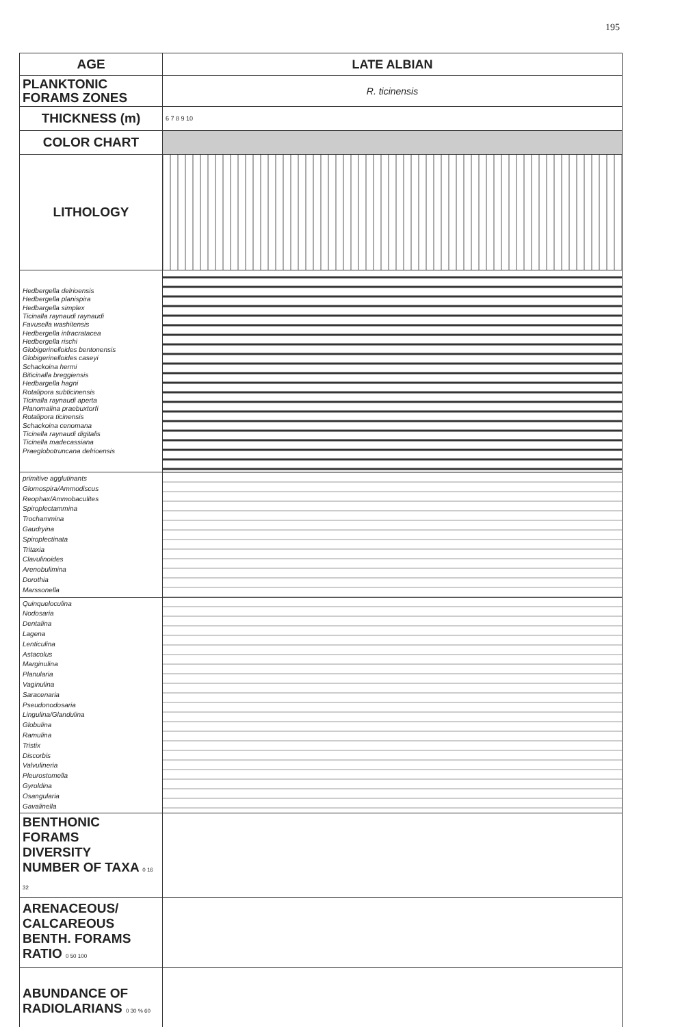195
| AGE | LATE ALBIAN |
| PLANKTONIC FORAMS ZONES | R. ticinensis |
| THICKNESS (m) | 6 7 8 9 10 |
| COLOR CHART | |
| LITHOLOGY | |
| Hedbergella delrioensis Hedbergella planispira Hedbargella simplex Ticinalla raynaudi raynaudi Favusella washitensis Hedbergella infracratacea Hedbergella rischi Globigerinelloides bentonensis Globigerinelloides caseyi Schackoina hermi Biticinalla breggiensis Hedbargella hagni Rotalipora subticinensis Ticinalla raynaudi aperta Planomalina praebuxtorfi Rotalipora ticinensis Schackoina cenomana Ticinella raynaudi digitalis Ticinella madecassiana Praeglobotruncana delrioensis | |
| primitive agglutinants Glomospira/Ammodiscus Reophax/Ammobaculites Spiroplectammina Trochammina Gaudryina Spiroplectinata Tritaxia Clavulinoides Arenobulimina Dorothia Marssonella | |
| Quinqueloculina Nodosaria Dentalina Lagena Lenticulina Astacolus Marginulina Planularia Vaginulina Saracenaria Pseudonodosaria Lingulina/Glandulina Globulina Ramulina Tristix Discorbis Valvulineria Pleurostomella Gyroldina Osangularia Gavalinella | |
| BENTHONIC FORAMS DIVERSITY NUMBER OF TAXA 0 16 32 | |
| ARENACEOUS/ CALCAREOUS BENTH. FORAMS RATIO 0 50 100 | |
| ABUNDANCE OF RADIOLARIANS 0 30 % 60 | |